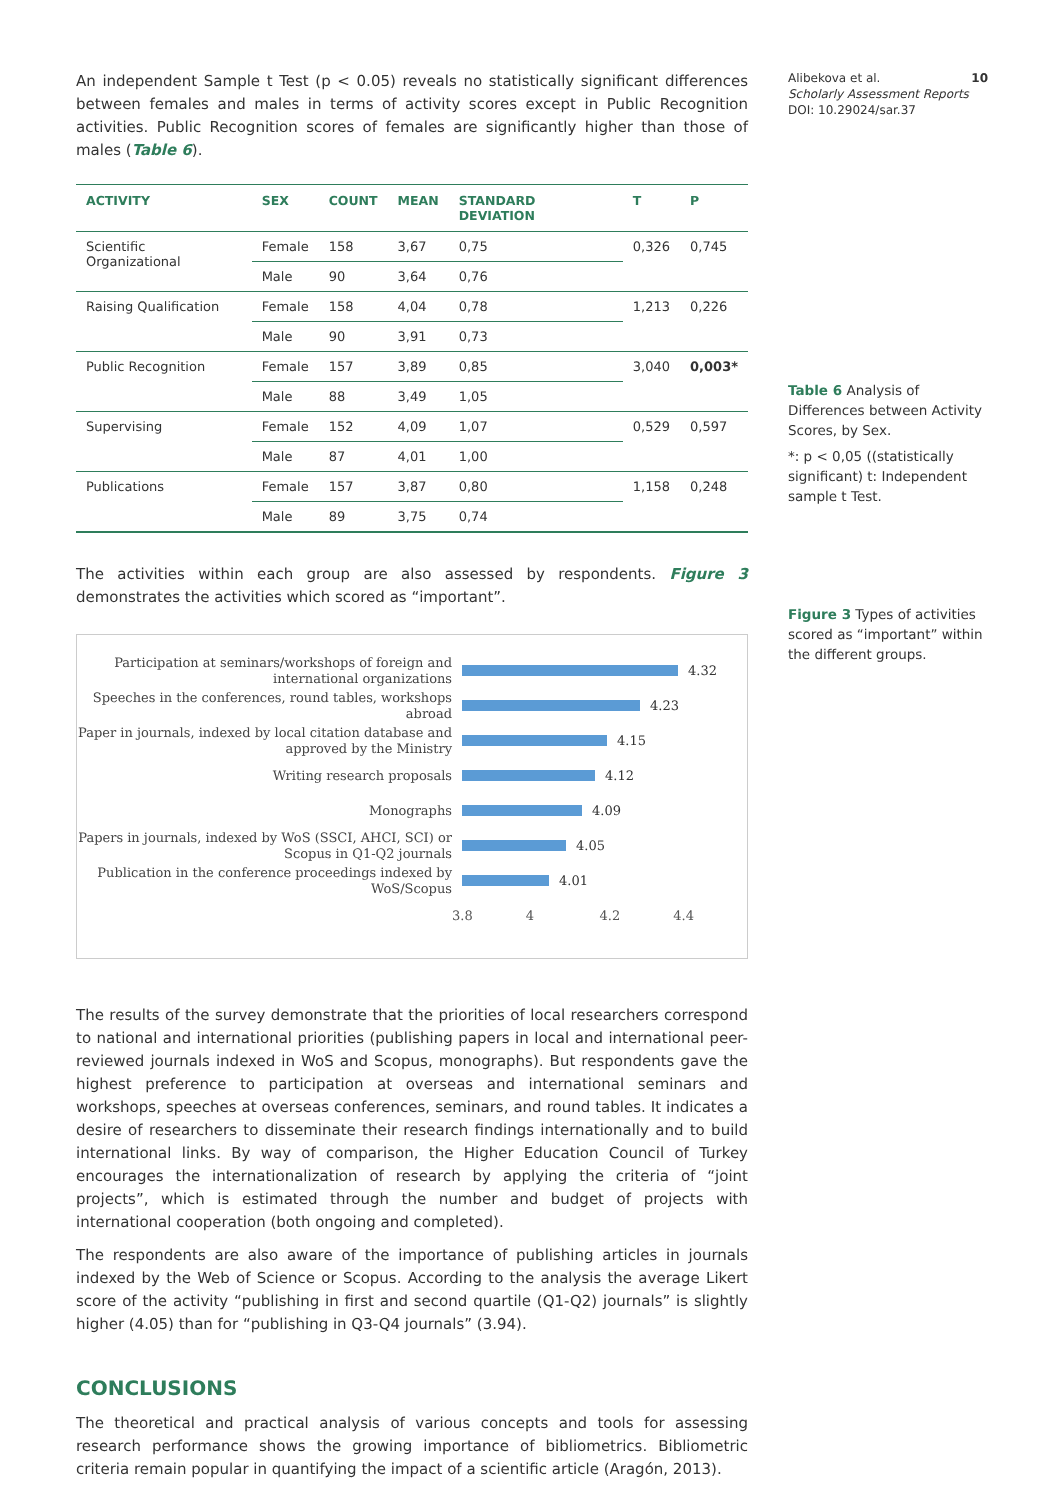An independent Sample t Test (p < 0.05) reveals no statistically significant differences between females and males in terms of activity scores except in Public Recognition activities. Public Recognition scores of females are significantly higher than those of males (Table 6).
| ACTIVITY | SEX | COUNT | MEAN | STANDARD DEVIATION | T | P |
| --- | --- | --- | --- | --- | --- | --- |
| Scientific Organizational | Female | 158 | 3,67 | 0,75 | 0,326 | 0,745 |
| | Male | 90 | 3,64 | 0,76 | | |
| Raising Qualification | Female | 158 | 4,04 | 0,78 | 1,213 | 0,226 |
| | Male | 90 | 3,91 | 0,73 | | |
| Public Recognition | Female | 157 | 3,89 | 0,85 | 3,040 | 0,003* |
| | Male | 88 | 3,49 | 1,05 | | |
| Supervising | Female | 152 | 4,09 | 1,07 | 0,529 | 0,597 |
| | Male | 87 | 4,01 | 1,00 | | |
| Publications | Female | 157 | 3,87 | 0,80 | 1,158 | 0,248 |
| | Male | 89 | 3,75 | 0,74 | | |
The activities within each group are also assessed by respondents. Figure 3 demonstrates the activities which scored as “important”.
Participation at seminars/workshops of foreign and international organizations
4.32
Speeches in the conferences, round tables, workshops abroad
4.23
Paper in journals, indexed by local citation database and approved by the Ministry
4.15
Writing research proposals
4.12
Monographs
4.09
Papers in journals, indexed by WoS (SSCI, AHCI, SCI) or Scopus in Q1-Q2 journals
4.05
Publication in the conference proceedings indexed by WoS/Scopus
4.01
3.8 4 4.2 4.4
The results of the survey demonstrate that the priorities of local researchers correspond to national and international priorities (publishing papers in local and international peer-reviewed journals indexed in WoS and Scopus, monographs). But respondents gave the highest preference to participation at overseas and international seminars and workshops, speeches at overseas conferences, seminars, and round tables. It indicates a desire of researchers to disseminate their research findings internationally and to build international links. By way of comparison, the Higher Education Council of Turkey encourages the internationalization of research by applying the criteria of “joint projects”, which is estimated through the number and budget of projects with international cooperation (both ongoing and completed).
The respondents are also aware of the importance of publishing articles in journals indexed by the Web of Science or Scopus. According to the analysis the average Likert score of the activity “publishing in first and second quartile (Q1-Q2) journals” is slightly higher (4.05) than for “publishing in Q3-Q4 journals” (3.94).
CONCLUSIONS
The theoretical and practical analysis of various concepts and tools for assessing research performance shows the growing importance of bibliometrics. Bibliometric criteria remain popular in quantifying the impact of a scientific article (Aragón, 2013).
Alibekova et al.
Scholarly Assessment Reports
DOI: 10.29024/sar.37
10
Table 6 Analysis of Differences between Activity Scores, by Sex.
*: p < 0,05 ((statistically significant) t: Independent sample t Test.
Figure 3 Types of activities scored as “important” within the different groups.